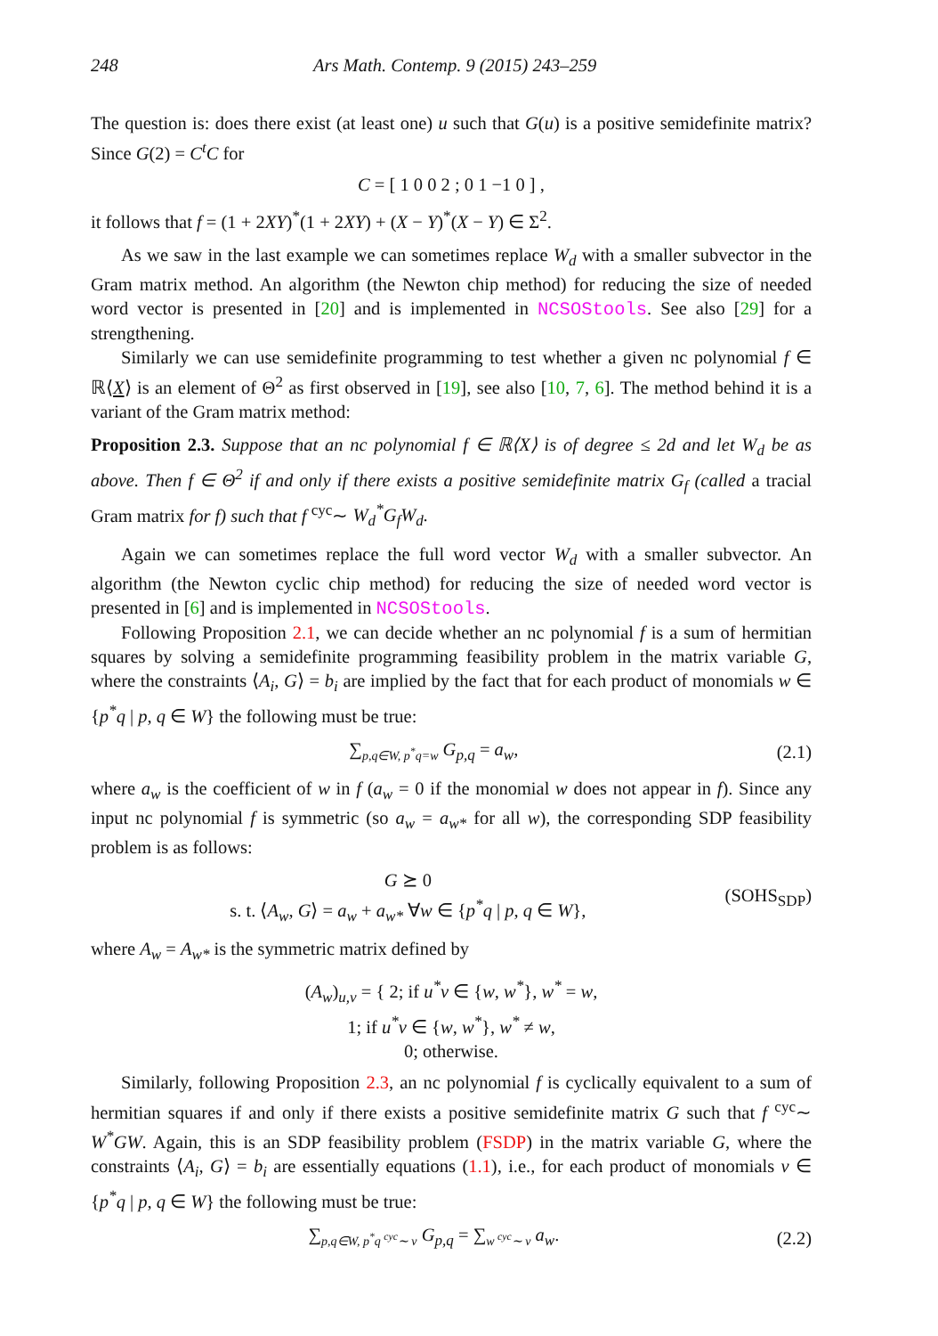248 Ars Math. Contemp. 9 (2015) 243–259
The question is: does there exist (at least one) u such that G(u) is a positive semidefinite matrix? Since G(2) = C<sup>t</sup>C for
C = [ 1 0 0 2 ; 0 1 −1 0 ] ,
it follows that f = (1 + 2XY)<sup>*</sup>(1 + 2XY) + (X − Y)<sup>*</sup>(X − Y) ∈ Σ<sup>2</sup>.
As we saw in the last example we can sometimes replace W<sub>d</sub> with a smaller subvector in the Gram matrix method. An algorithm (the Newton chip method) for reducing the size of needed word vector is presented in [20] and is implemented in NCSOStools. See also [29] for a strengthening.
Similarly we can use semidefinite programming to test whether a given nc polynomial f ∈ ℝ⟨X⟩ is an element of Θ<sup>2</sup> as first observed in [19], see also [10, 7, 6]. The method behind it is a variant of the Gram matrix method:
Proposition 2.3. Suppose that an nc polynomial f ∈ ℝ⟨X⟩ is of degree ≤ 2d and let W<sub>d</sub> be as above. Then f ∈ Θ<sup>2</sup> if and only if there exists a positive semidefinite matrix G<sub>f</sub> (called a tracial Gram matrix for f) such that f <sup>cyc</sup>∼ W<sub>d</sub><sup>*</sup>G<sub>f</sub>W<sub>d</sub>.
Again we can sometimes replace the full word vector W<sub>d</sub> with a smaller subvector. An algorithm (the Newton cyclic chip method) for reducing the size of needed word vector is presented in [6] and is implemented in NCSOStools.
Following Proposition 2.1, we can decide whether an nc polynomial f is a sum of hermitian squares by solving a semidefinite programming feasibility problem in the matrix variable G, where the constraints ⟨A<sub>i</sub>, G⟩ = b<sub>i</sub> are implied by the fact that for each product of monomials w ∈ {p<sup>*</sup>q | p, q ∈ W} the following must be true:
∑<sub>p,q∈W, p<sup>*</sup>q=w</sub> G<sub>p,q</sub> = a<sub>w</sub>, (2.1)
where a<sub>w</sub> is the coefficient of w in f (a<sub>w</sub> = 0 if the monomial w does not appear in f). Since any input nc polynomial f is symmetric (so a<sub>w</sub> = a<sub>w*</sub> for all w), the corresponding SDP feasibility problem is as follows:
G ⪰ 0
s. t. ⟨A<sub>w</sub>, G⟩ = a<sub>w</sub> + a<sub>w*</sub> ∀w ∈ {p<sup>*</sup>q | p, q ∈ W},
(SOHS<sub>SDP</sub>)
where A<sub>w</sub> = A<sub>w*</sub> is the symmetric matrix defined by
(A<sub>w</sub>)<sub>u,v</sub> = { 2; if u<sup>*</sup>v ∈ {w, w<sup>*</sup>}, w<sup>*</sup> = w,
1; if u<sup>*</sup>v ∈ {w, w<sup>*</sup>}, w<sup>*</sup> ≠ w,
0; otherwise.
Similarly, following Proposition 2.3, an nc polynomial f is cyclically equivalent to a sum of hermitian squares if and only if there exists a positive semidefinite matrix G such that f <sup>cyc</sup>∼ W<sup>*</sup>GW. Again, this is an SDP feasibility problem (FSDP) in the matrix variable G, where the constraints ⟨A<sub>i</sub>, G⟩ = b<sub>i</sub> are essentially equations (1.1), i.e., for each product of monomials v ∈ {p<sup>*</sup>q | p, q ∈ W} the following must be true:
∑<sub>p,q∈W, p<sup>*</sup>q <sup>cyc</sup>∼ v</sub> G<sub>p,q</sub> = ∑<sub>w <sup>cyc</sup>∼ v</sub> a<sub>w</sub>.
(2.2)